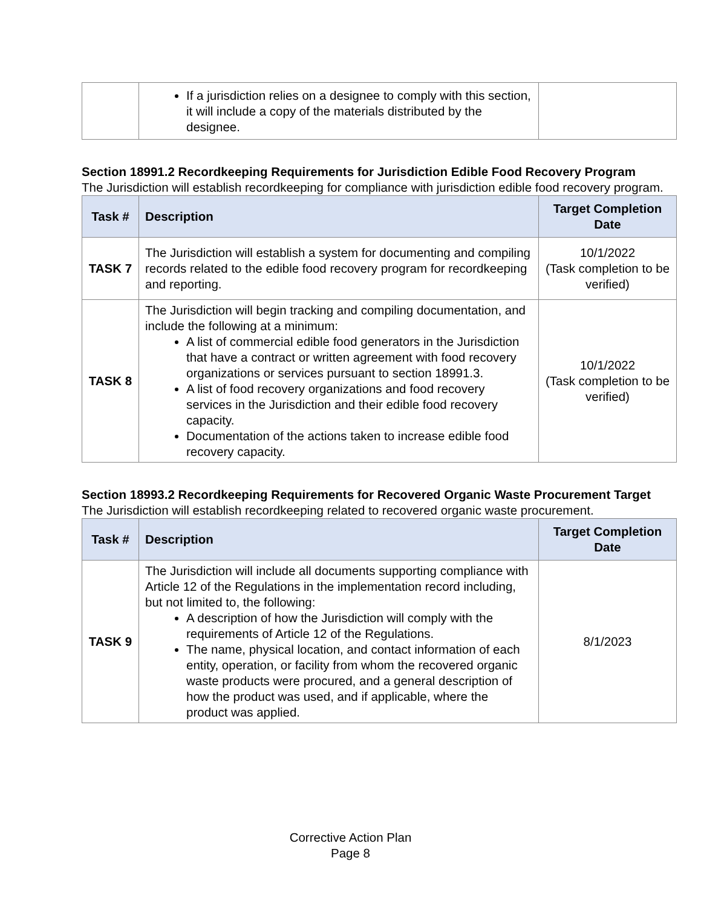| | If a jurisdiction relies on a designee to comply with this section, it will include a copy of the materials distributed by the designee. | |
Section 18991.2 Recordkeeping Requirements for Jurisdiction Edible Food Recovery Program
The Jurisdiction will establish recordkeeping for compliance with jurisdiction edible food recovery program.
| Task # | Description | Target Completion Date |
| --- | --- | --- |
| TASK 7 | The Jurisdiction will establish a system for documenting and compiling records related to the edible food recovery program for recordkeeping and reporting. | 10/1/2022 (Task completion to be verified) |
| TASK 8 | The Jurisdiction will begin tracking and compiling documentation, and include the following at a minimum: A list of commercial edible food generators in the Jurisdiction that have a contract or written agreement with food recovery organizations or services pursuant to section 18991.3. A list of food recovery organizations and food recovery services in the Jurisdiction and their edible food recovery capacity. Documentation of the actions taken to increase edible food recovery capacity. | 10/1/2022 (Task completion to be verified) |
Section 18993.2 Recordkeeping Requirements for Recovered Organic Waste Procurement Target
The Jurisdiction will establish recordkeeping related to recovered organic waste procurement.
| Task # | Description | Target Completion Date |
| --- | --- | --- |
| TASK 9 | The Jurisdiction will include all documents supporting compliance with Article 12 of the Regulations in the implementation record including, but not limited to, the following: A description of how the Jurisdiction will comply with the requirements of Article 12 of the Regulations. The name, physical location, and contact information of each entity, operation, or facility from whom the recovered organic waste products were procured, and a general description of how the product was used, and if applicable, where the product was applied. | 8/1/2023 |
Corrective Action Plan
Page 8